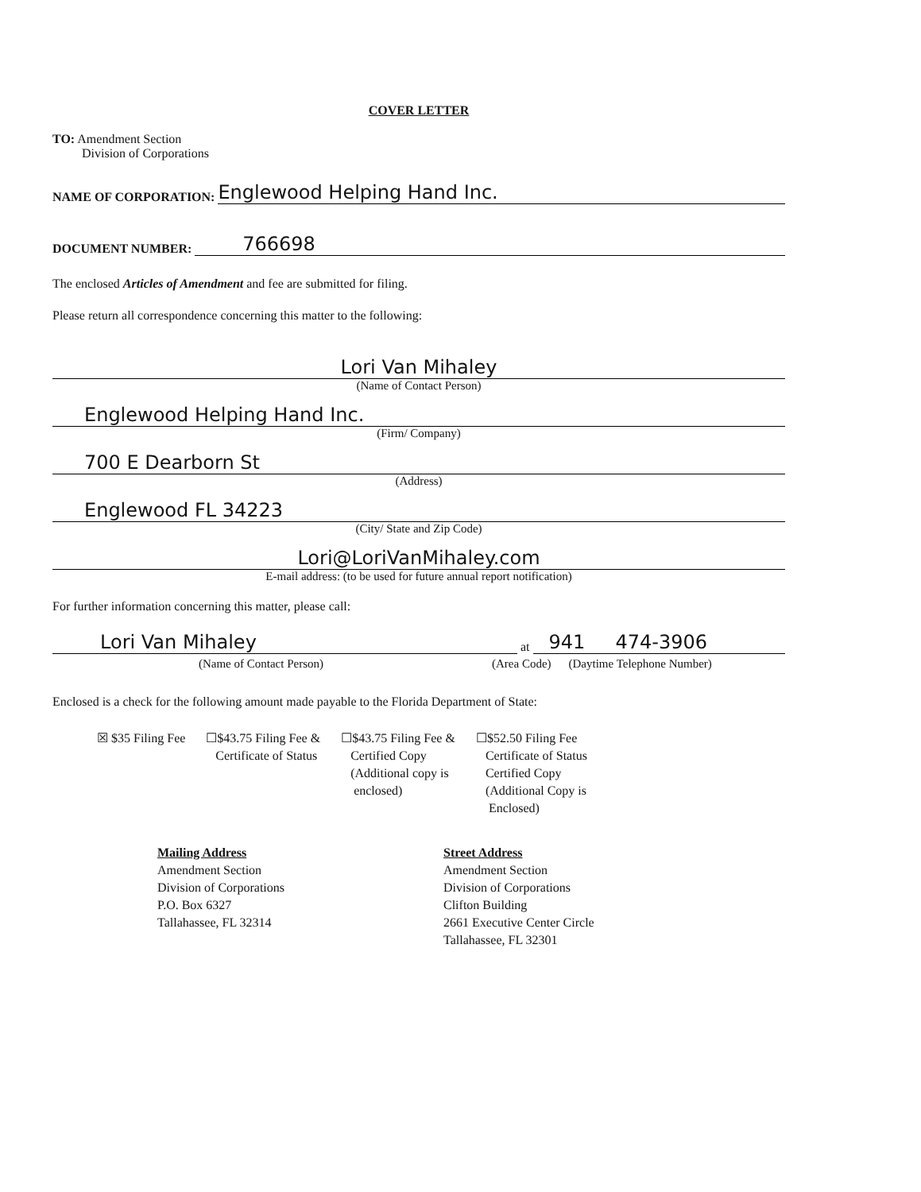COVER LETTER
TO: Amendment Section
Division of Corporations
NAME OF CORPORATION:
Englewood Helping Hand Inc.
DOCUMENT NUMBER:
766698
The enclosed Articles of Amendment and fee are submitted for filing.
Please return all correspondence concerning this matter to the following:
Lori Van Mihaley
(Name of Contact Person)
Englewood Helping Hand Inc.
(Firm/ Company)
700 E Dearborn St
(Address)
Englewood FL 34223
(City/ State and Zip Code)
Lori@LoriVanMihaley.com
E-mail address: (to be used for future annual report notification)
For further information concerning this matter, please call:
Lori Van Mihaley
at
941 474-3906
(Name of Contact Person) (Area Code) (Daytime Telephone Number)
Enclosed is a check for the following amount made payable to the Florida Department of State:
☒ $35 Filing Fee ☐$43.75 Filing Fee &
Certificate of Status
☐$43.75 Filing Fee &
Certified Copy
(Additional copy is
enclosed)
☐$52.50 Filing Fee
Certificate of Status
Certified Copy
(Additional Copy is
Enclosed)
Mailing Address
Amendment Section
Division of Corporations
P.O. Box 6327
Tallahassee, FL 32314
Street Address
Amendment Section
Division of Corporations
Clifton Building
2661 Executive Center Circle
Tallahassee, FL 32301